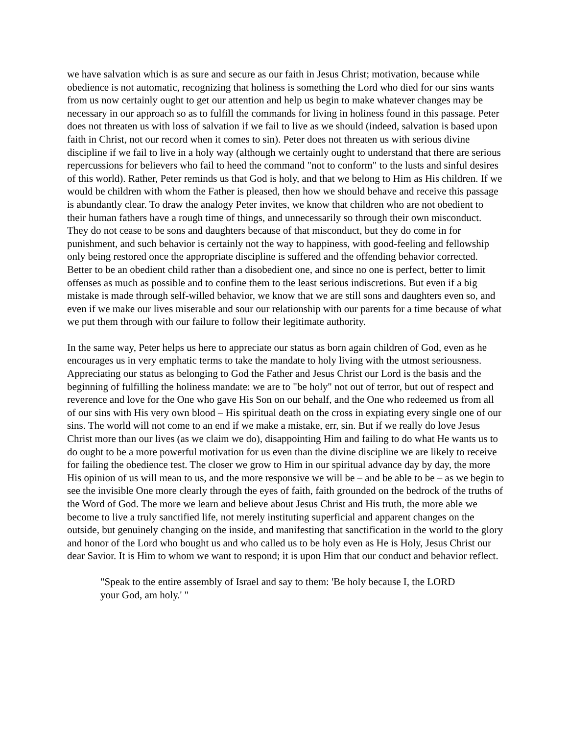we have salvation which is as sure and secure as our faith in Jesus Christ; motivation, because while obedience is not automatic, recognizing that holiness is something the Lord who died for our sins wants from us now certainly ought to get our attention and help us begin to make whatever changes may be necessary in our approach so as to fulfill the commands for living in holiness found in this passage. Peter does not threaten us with loss of salvation if we fail to live as we should (indeed, salvation is based upon faith in Christ, not our record when it comes to sin). Peter does not threaten us with serious divine discipline if we fail to live in a holy way (although we certainly ought to understand that there are serious repercussions for believers who fail to heed the command "not to conform" to the lusts and sinful desires of this world). Rather, Peter reminds us that God is holy, and that we belong to Him as His children. If we would be children with whom the Father is pleased, then how we should behave and receive this passage is abundantly clear. To draw the analogy Peter invites, we know that children who are not obedient to their human fathers have a rough time of things, and unnecessarily so through their own misconduct. They do not cease to be sons and daughters because of that misconduct, but they do come in for punishment, and such behavior is certainly not the way to happiness, with good-feeling and fellowship only being restored once the appropriate discipline is suffered and the offending behavior corrected. Better to be an obedient child rather than a disobedient one, and since no one is perfect, better to limit offenses as much as possible and to confine them to the least serious indiscretions. But even if a big mistake is made through self-willed behavior, we know that we are still sons and daughters even so, and even if we make our lives miserable and sour our relationship with our parents for a time because of what we put them through with our failure to follow their legitimate authority.
In the same way, Peter helps us here to appreciate our status as born again children of God, even as he encourages us in very emphatic terms to take the mandate to holy living with the utmost seriousness. Appreciating our status as belonging to God the Father and Jesus Christ our Lord is the basis and the beginning of fulfilling the holiness mandate: we are to "be holy" not out of terror, but out of respect and reverence and love for the One who gave His Son on our behalf, and the One who redeemed us from all of our sins with His very own blood – His spiritual death on the cross in expiating every single one of our sins. The world will not come to an end if we make a mistake, err, sin. But if we really do love Jesus Christ more than our lives (as we claim we do), disappointing Him and failing to do what He wants us to do ought to be a more powerful motivation for us even than the divine discipline we are likely to receive for failing the obedience test. The closer we grow to Him in our spiritual advance day by day, the more His opinion of us will mean to us, and the more responsive we will be – and be able to be – as we begin to see the invisible One more clearly through the eyes of faith, faith grounded on the bedrock of the truths of the Word of God. The more we learn and believe about Jesus Christ and His truth, the more able we become to live a truly sanctified life, not merely instituting superficial and apparent changes on the outside, but genuinely changing on the inside, and manifesting that sanctification in the world to the glory and honor of the Lord who bought us and who called us to be holy even as He is Holy, Jesus Christ our dear Savior. It is Him to whom we want to respond; it is upon Him that our conduct and behavior reflect.
"Speak to the entire assembly of Israel and say to them: 'Be holy because I, the LORD your God, am holy.' "